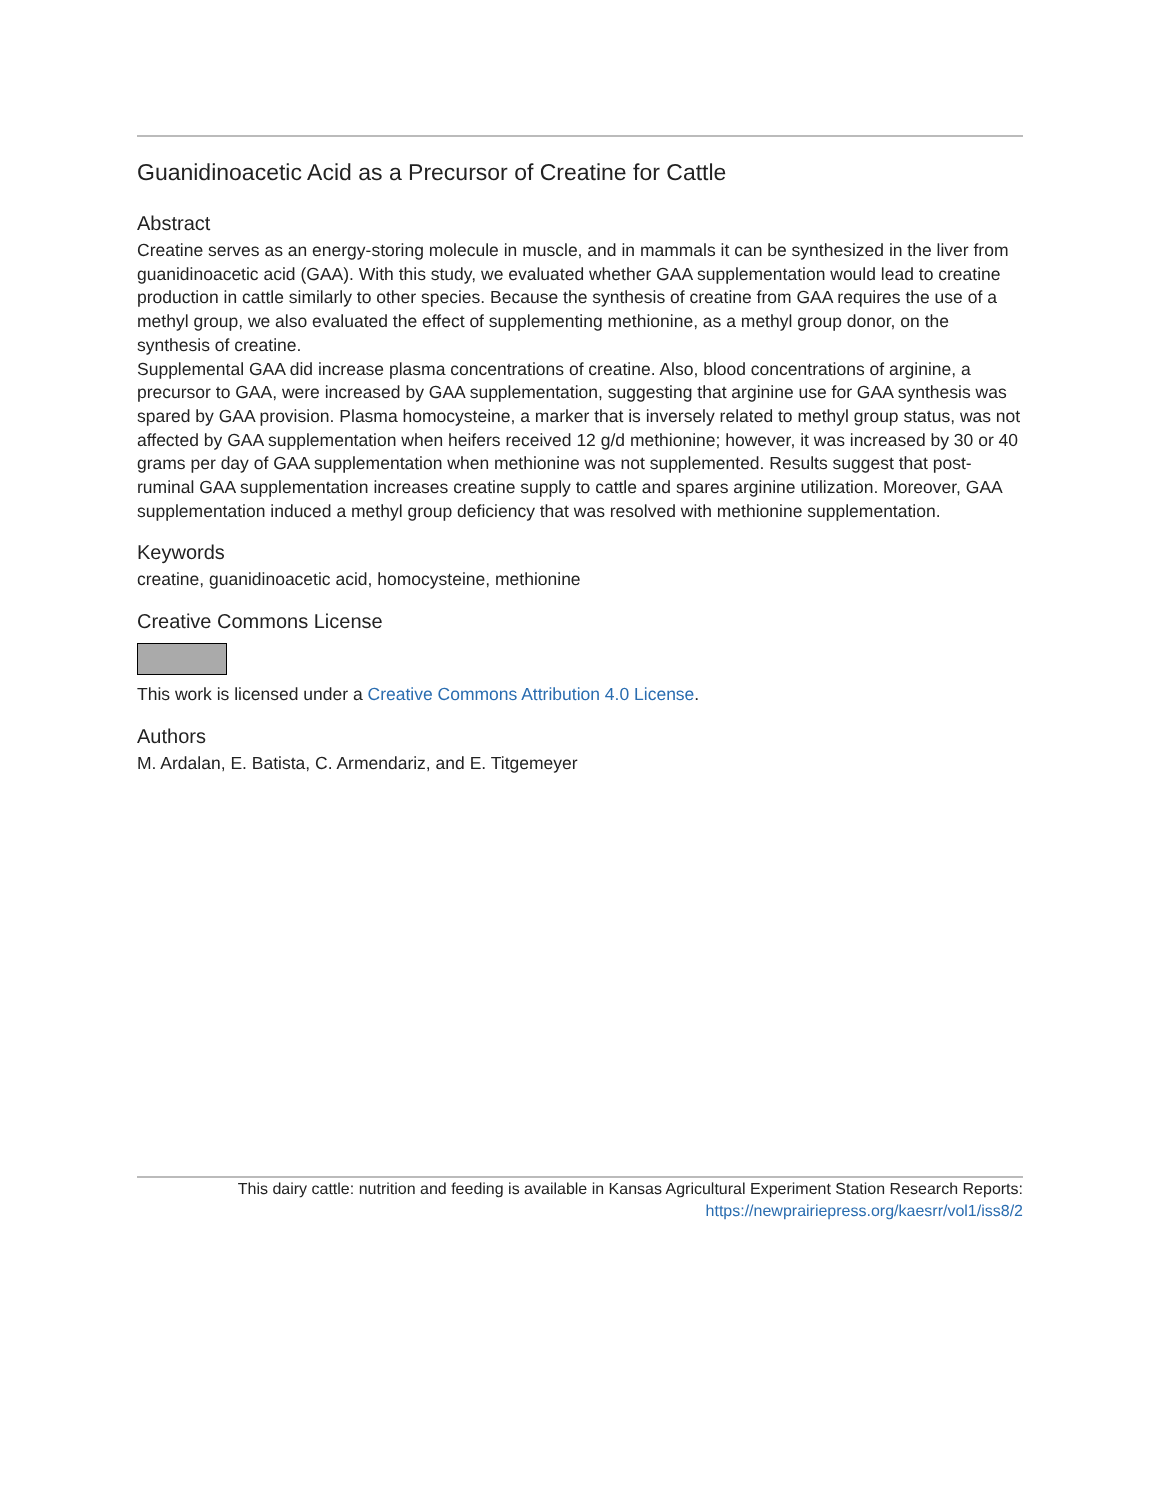Guanidinoacetic Acid as a Precursor of Creatine for Cattle
Abstract
Creatine serves as an energy-storing molecule in muscle, and in mammals it can be synthesized in the liver from guanidinoacetic acid (GAA). With this study, we evaluated whether GAA supplementation would lead to creatine production in cattle similarly to other species. Because the synthesis of creatine from GAA requires the use of a methyl group, we also evaluated the effect of supplementing methionine, as a methyl group donor, on the synthesis of creatine.
Supplemental GAA did increase plasma concentrations of creatine. Also, blood concentrations of arginine, a precursor to GAA, were increased by GAA supplementation, suggesting that arginine use for GAA synthesis was spared by GAA provision. Plasma homocysteine, a marker that is inversely related to methyl group status, was not affected by GAA supplementation when heifers received 12 g/d methionine; however, it was increased by 30 or 40 grams per day of GAA supplementation when methionine was not supplemented. Results suggest that post-ruminal GAA supplementation increases creatine supply to cattle and spares arginine utilization. Moreover, GAA supplementation induced a methyl group deficiency that was resolved with methionine supplementation.
Keywords
creatine, guanidinoacetic acid, homocysteine, methionine
Creative Commons License
This work is licensed under a Creative Commons Attribution 4.0 License.
Authors
M. Ardalan, E. Batista, C. Armendariz, and E. Titgemeyer
This dairy cattle: nutrition and feeding is available in Kansas Agricultural Experiment Station Research Reports:
https://newprairiepress.org/kaesrr/vol1/iss8/2